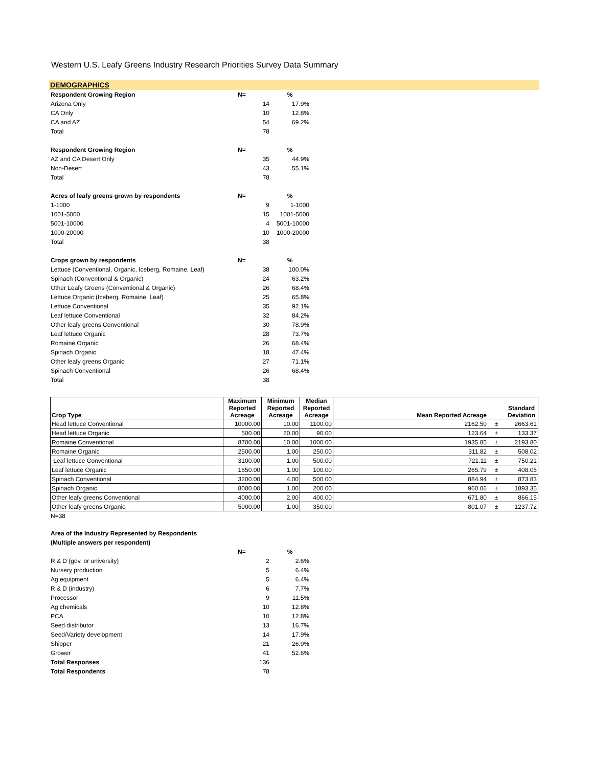Western U.S. Leafy Greens Industry Research Priorities Survey Data Summary
DEMOGRAPHICS
| Respondent Growing Region | N= | % |
| Arizona Only | 14 | 17.9% |
| CA Only | 10 | 12.8% |
| CA and AZ | 54 | 69.2% |
| Total | 78 | |
| Respondent Growing Region | N= | % |
| AZ and CA Desert Only | 35 | 44.9% |
| Non-Desert | 43 | 55.1% |
| Total | 78 | |
| Acres of leafy greens grown by respondents | N= | % |
| 1-1000 | 9 | 1-1000 |
| 1001-5000 | 15 | 1001-5000 |
| 5001-10000 | 4 | 5001-10000 |
| 1000-20000 | 10 | 1000-20000 |
| Total | 38 | |
| Crops grown by respondents | N= | % |
| Lettuce (Conventional, Organic, Iceberg, Romaine, Leaf) | 38 | 100.0% |
| Spinach (Conventional & Organic) | 24 | 63.2% |
| Other Leafy Greens (Conventional & Organic) | 26 | 68.4% |
| Lettuce Organic (Iceberg, Romaine, Leaf) | 25 | 65.8% |
| Lettuce Conventional | 35 | 92.1% |
| Leaf lettuce Conventional | 32 | 84.2% |
| Other leafy greens Conventional | 30 | 78.9% |
| Leaf lettuce Organic | 28 | 73.7% |
| Romaine Organic | 26 | 68.4% |
| Spinach Organic | 18 | 47.4% |
| Other leafy greens Organic | 27 | 71.1% |
| Spinach Conventional | 26 | 68.4% |
| Total | 38 | |
| Crop Type | Maximum Reported Acreage | Minimum Reported Acreage | Median Reported Acreage | Mean Reported Acreage | | Standard Deviation |
| --- | --- | --- | --- | --- | --- | --- |
| Head lettuce Conventional | 10000.00 | 10.00 | 1100.00 | 2162.50 | ± | 2663.61 |
| Head lettuce Organic | 500.00 | 20.00 | 90.00 | 123.64 | ± | 133.37 |
| Romaine Conventional | 8700.00 | 10.00 | 1000.00 | 1935.85 | ± | 2193.80 |
| Romaine Organic | 2500.00 | 1.00 | 250.00 | 311.82 | ± | 508.02 |
| Leaf lettuce Conventional | 3100.00 | 1.00 | 500.00 | 721.11 | ± | 750.21 |
| Leaf lettuce Organic | 1650.00 | 1.00 | 100.00 | 265.79 | ± | 408.05 |
| Spinach Conventional | 3200.00 | 4.00 | 500.00 | 884.94 | ± | 873.83 |
| Spinach Organic | 8000.00 | 1.00 | 200.00 | 960.06 | ± | 1893.35 |
| Other leafy greens Conventional | 4000.00 | 2.00 | 400.00 | 671.80 | ± | 866.15 |
| Other leafy greens Organic | 5000.00 | 1.00 | 350.00 | 801.07 | ± | 1237.72 |
N=38
| Area of the Industry Represented by Respondents | | |
| (Multiple answers per respondent) | | |
| | N= | % |
| R & D (gov. or university) | 2 | 2.6% |
| Nursery production | 5 | 6.4% |
| Ag equipment | 5 | 6.4% |
| R & D (industry) | 6 | 7.7% |
| Processor | 9 | 11.5% |
| Ag chemicals | 10 | 12.8% |
| PCA | 10 | 12.8% |
| Seed distributor | 13 | 16.7% |
| Seed/Variety development | 14 | 17.9% |
| Shipper | 21 | 26.9% |
| Grower | 41 | 52.6% |
| Total Responses | 136 | |
| Total Respondents | 78 | |